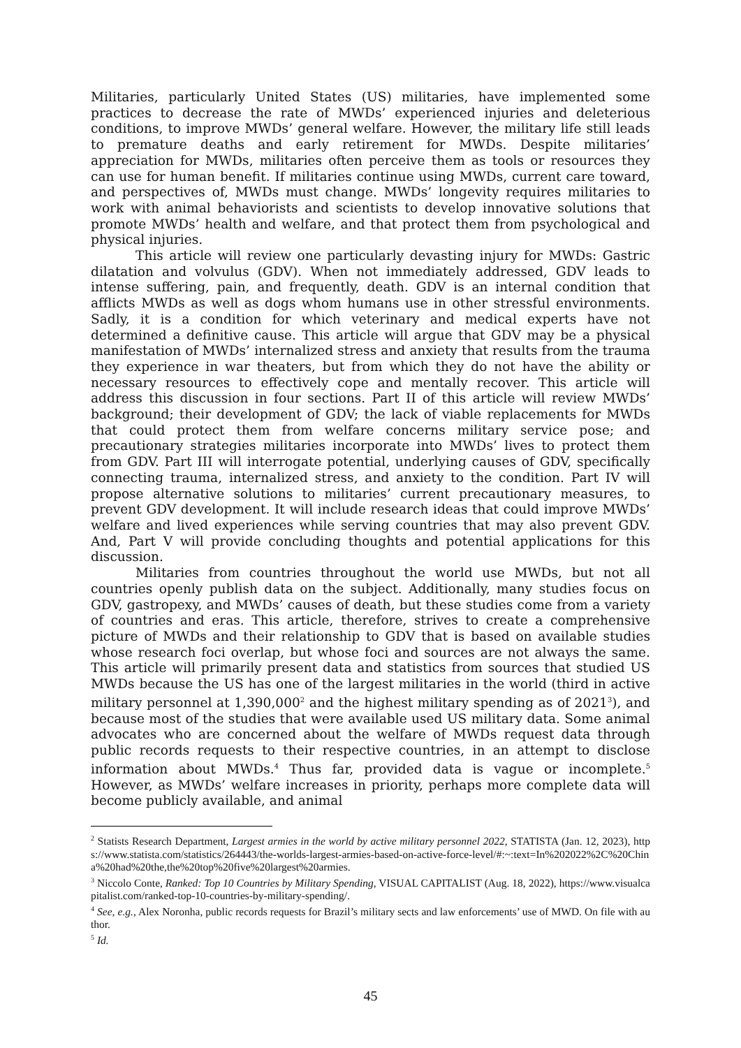Militaries, particularly United States (US) militaries, have implemented some practices to decrease the rate of MWDs’ experienced injuries and deleterious conditions, to improve MWDs’ general welfare. However, the military life still leads to premature deaths and early retirement for MWDs. Despite militaries’ appreciation for MWDs, militaries often perceive them as tools or resources they can use for human benefit. If militaries continue using MWDs, current care toward, and perspectives of, MWDs must change. MWDs’ longevity requires militaries to work with animal behaviorists and scientists to develop innovative solutions that promote MWDs’ health and welfare, and that protect them from psychological and physical injuries.
This article will review one particularly devasting injury for MWDs: Gastric dilatation and volvulus (GDV). When not immediately addressed, GDV leads to intense suffering, pain, and frequently, death. GDV is an internal condition that afflicts MWDs as well as dogs whom humans use in other stressful environments. Sadly, it is a condition for which veterinary and medical experts have not determined a definitive cause. This article will argue that GDV may be a physical manifestation of MWDs’ internalized stress and anxiety that results from the trauma they experience in war theaters, but from which they do not have the ability or necessary resources to effectively cope and mentally recover. This article will address this discussion in four sections. Part II of this article will review MWDs’ background; their development of GDV; the lack of viable replacements for MWDs that could protect them from welfare concerns military service pose; and precautionary strategies militaries incorporate into MWDs’ lives to protect them from GDV. Part III will interrogate potential, underlying causes of GDV, specifically connecting trauma, internalized stress, and anxiety to the condition. Part IV will propose alternative solutions to militaries’ current precautionary measures, to prevent GDV development. It will include research ideas that could improve MWDs’ welfare and lived experiences while serving countries that may also prevent GDV. And, Part V will provide concluding thoughts and potential applications for this discussion.
Militaries from countries throughout the world use MWDs, but not all countries openly publish data on the subject. Additionally, many studies focus on GDV, gastropexy, and MWDs’ causes of death, but these studies come from a variety of countries and eras. This article, therefore, strives to create a comprehensive picture of MWDs and their relationship to GDV that is based on available studies whose research foci overlap, but whose foci and sources are not always the same. This article will primarily present data and statistics from sources that studied US MWDs because the US has one of the largest militaries in the world (third in active military personnel at 1,390,000<sup>2</sup> and the highest military spending as of 2021<sup>3</sup>), and because most of the studies that were available used US military data. Some animal advocates who are concerned about the welfare of MWDs request data through public records requests to their respective countries, in an attempt to disclose information about MWDs.<sup>4</sup> Thus far, provided data is vague or incomplete.<sup>5</sup> However, as MWDs’ welfare increases in priority, perhaps more complete data will become publicly available, and animal
<sup>2</sup> Statists Research Department, Largest armies in the world by active military personnel 2022, STATISTA (Jan. 12, 2023), https://www.statista.com/statistics/264443/the-worlds-largest-armies-based-on-active-force-level/#:~:text=In%202022%2C%20China%20had%20the,the%20top%20five%20largest%20armies.
<sup>3</sup> Niccolo Conte, Ranked: Top 10 Countries by Military Spending, VISUAL CAPITALIST (Aug. 18, 2022), https://www.visualcapitalist.com/ranked-top-10-countries-by-military-spending/.
<sup>4</sup> See, e.g., Alex Noronha, public records requests for Brazil’s military sects and law enforcements’ use of MWD. On file with author.
<sup>5</sup> Id.
45